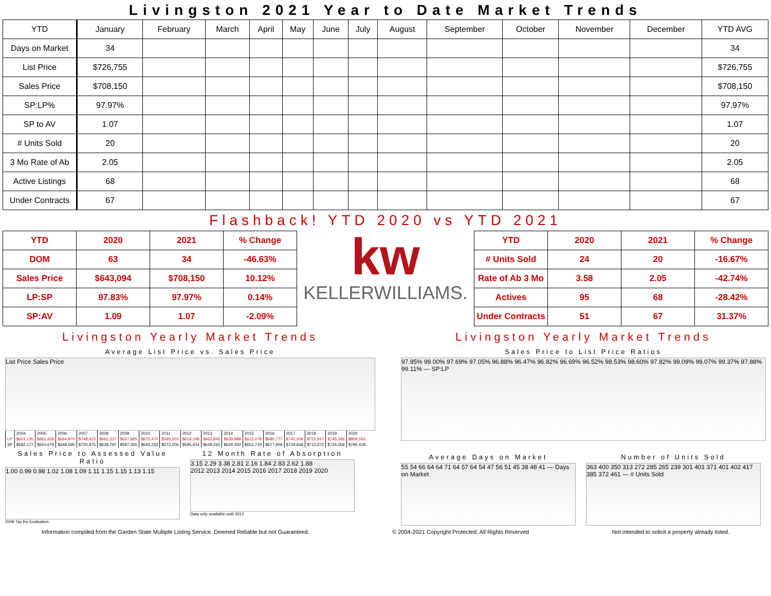Livingston 2021 Year to Date Market Trends
| YTD | January | February | March | April | May | June | July | August | September | October | November | December | YTD AVG |
| --- | --- | --- | --- | --- | --- | --- | --- | --- | --- | --- | --- | --- | --- |
| Days on Market | 34 | | | | | | | | | | | | 34 |
| List Price | $726,755 | | | | | | | | | | | | $726,755 |
| Sales Price | $708,150 | | | | | | | | | | | | $708,150 |
| SP:LP% | 97.97% | | | | | | | | | | | | 97.97% |
| SP to AV | 1.07 | | | | | | | | | | | | 1.07 |
| # Units Sold | 20 | | | | | | | | | | | | 20 |
| 3 Mo Rate of Ab | 2.05 | | | | | | | | | | | | 2.05 |
| Active Listings | 68 | | | | | | | | | | | | 68 |
| Under Contracts | 67 | | | | | | | | | | | | 67 |
Flashback! YTD 2020 vs YTD 2021
| YTD | 2020 | 2021 | % Change |
| --- | --- | --- | --- |
| DOM | 63 | 34 | -46.63% |
| Sales Price | $643,094 | $708,150 | 10.12% |
| LP:SP | 97.83% | 97.97% | 0.14% |
| SP:AV | 1.09 | 1.07 | -2.09% |
kw
KELLERWILLIAMS.
| YTD | 2020 | 2021 | % Change |
| --- | --- | --- | --- |
| # Units Sold | 24 | 20 | -16.67% |
| Rate of Ab 3 Mo | 3.58 | 2.05 | -42.74% |
| Actives | 95 | 68 | -28.42% |
| Under Contracts | 51 | 67 | 31.37% |
Livingston Yearly Market Trends
Average List Price vs. Sales Price
List Price Sales Price
| | 2004 | 2005 | 2006 | 2007 | 2008 | 2009 | 2010 | 2011 | 2012 | 2013 | 2014 | 2015 | 2016 | 2017 | 2018 | 2019 | 2020 |
| LP | $601,135 | $661,426 | $664,870 | $748,415 | $662,317 | $627,865 | $672,470 | $595,503 | $619,249 | $662,845 | $639,989 | $615,078 | $690,777 | $742,206 | $722,917 | $745,346 | $809,553 |
| SP | $582,177 | $650,679 | $648,695 | $720,875 | $638,797 | $597,355 | $649,233 | $573,206 | $595,914 | $649,260 | $629,350 | $652,729 | $677,959 | $729,648 | $713,672 | $724,006 | $795,418 |
Sales Price to Assessed Value Ratio
1.00 0.99 0.98 1.02 1.08 1.09 1.11 1.15 1.15 1.13 1.15
2009 Tax Re-Evaluation
12 Month Rate of Absorption
3.15 2.29 3.38 2.81 2.16 1.84 2.83 2.62 1.88
2012 2013 2014 2015 2016 2017 2018 2019 2020
Data only available until 2012
Livingston Yearly Market Trends
Sales Price to List Price Ratios
97.95% 99.00% 97.69% 97.05% 96.88% 96.47% 96.82% 96.69% 96.52% 98.53% 98.60% 97.82% 99.09% 99.07% 99.37% 97.88% 99.11% — SP:LP
Average Days on Market
55 54 66 64 64 71 64 57 64 54 47 56 51 45 38 48 41 — Days on Market
Number of Units Sold
363 400 350 313 272 285 265 239 301 401 371 401 402 417 385 372 461 — # Units Sold
Information compiled from the Garden State Multiple Listing Service. Deemed Reliable but not Guaranteed. © 2004-2021 Copyright Protected. All Rights Reserved Not intended to solicit a property already listed.